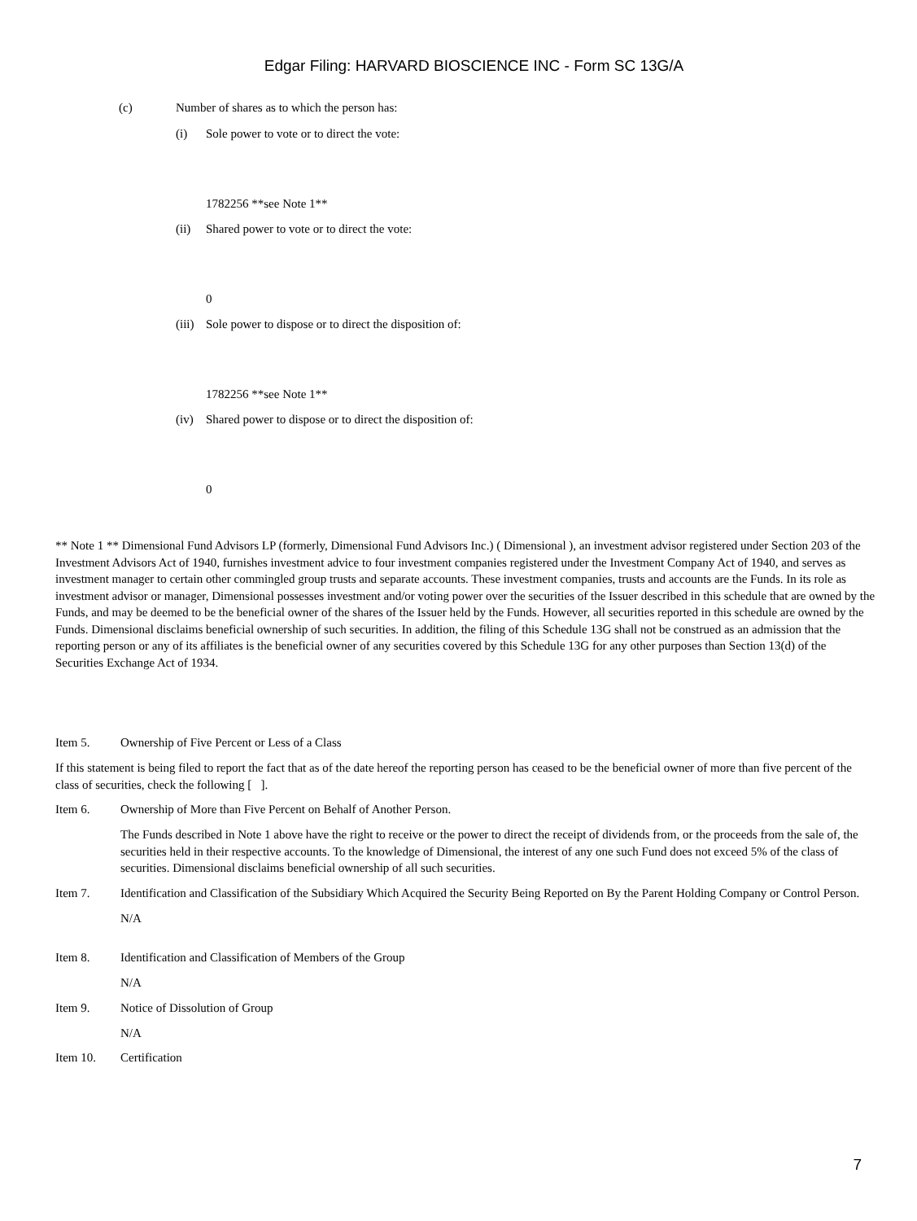Edgar Filing: HARVARD BIOSCIENCE INC - Form SC 13G/A
(c) Number of shares as to which the person has:
(i) Sole power to vote or to direct the vote:
1782256 **see Note 1**
(ii) Shared power to vote or to direct the vote:
0
(iii) Sole power to dispose or to direct the disposition of:
1782256 **see Note 1**
(iv) Shared power to dispose or to direct the disposition of:
0
** Note 1 ** Dimensional Fund Advisors LP (formerly, Dimensional Fund Advisors Inc.) ( Dimensional ), an investment advisor registered under Section 203 of the Investment Advisors Act of 1940, furnishes investment advice to four investment companies registered under the Investment Company Act of 1940, and serves as investment manager to certain other commingled group trusts and separate accounts. These investment companies, trusts and accounts are the Funds. In its role as investment advisor or manager, Dimensional possesses investment and/or voting power over the securities of the Issuer described in this schedule that are owned by the Funds, and may be deemed to be the beneficial owner of the shares of the Issuer held by the Funds. However, all securities reported in this schedule are owned by the Funds. Dimensional disclaims beneficial ownership of such securities. In addition, the filing of this Schedule 13G shall not be construed as an admission that the reporting person or any of its affiliates is the beneficial owner of any securities covered by this Schedule 13G for any other purposes than Section 13(d) of the Securities Exchange Act of 1934.
Item 5. Ownership of Five Percent or Less of a Class
If this statement is being filed to report the fact that as of the date hereof the reporting person has ceased to be the beneficial owner of more than five percent of the class of securities, check the following [ ].
Item 6. Ownership of More than Five Percent on Behalf of Another Person.
The Funds described in Note 1 above have the right to receive or the power to direct the receipt of dividends from, or the proceeds from the sale of, the securities held in their respective accounts. To the knowledge of Dimensional, the interest of any one such Fund does not exceed 5% of the class of securities. Dimensional disclaims beneficial ownership of all such securities.
Item 7. Identification and Classification of the Subsidiary Which Acquired the Security Being Reported on By the Parent Holding Company or Control Person.
N/A
Item 8. Identification and Classification of Members of the Group
N/A
Item 9. Notice of Dissolution of Group
N/A
Item 10. Certification
7